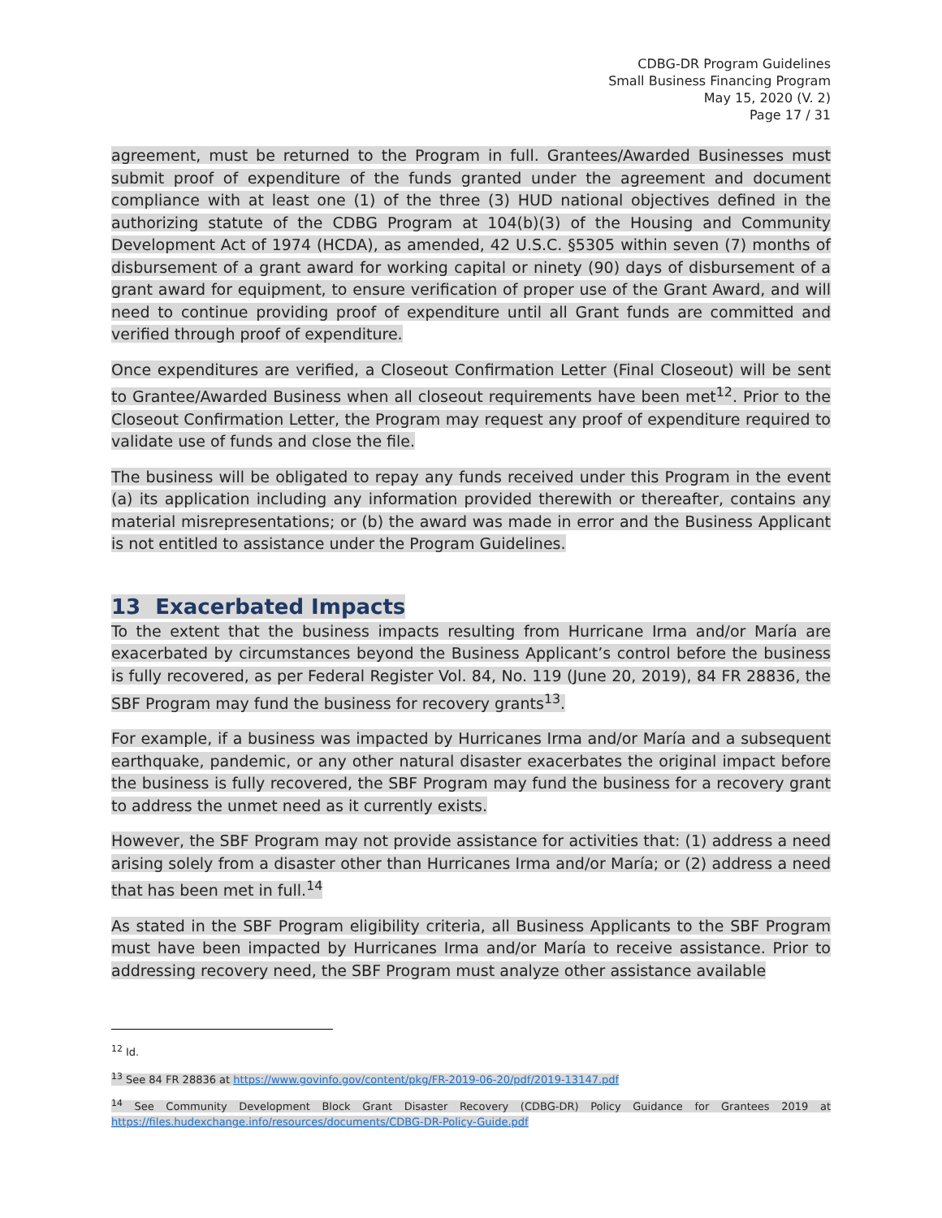CDBG-DR Program Guidelines
Small Business Financing Program
May 15, 2020 (V. 2)
Page 17 / 31
agreement, must be returned to the Program in full. Grantees/Awarded Businesses must submit proof of expenditure of the funds granted under the agreement and document compliance with at least one (1) of the three (3) HUD national objectives defined in the authorizing statute of the CDBG Program at 104(b)(3) of the Housing and Community Development Act of 1974 (HCDA), as amended, 42 U.S.C. §5305 within seven (7) months of disbursement of a grant award for working capital or ninety (90) days of disbursement of a grant award for equipment, to ensure verification of proper use of the Grant Award, and will need to continue providing proof of expenditure until all Grant funds are committed and verified through proof of expenditure.
Once expenditures are verified, a Closeout Confirmation Letter (Final Closeout) will be sent to Grantee/Awarded Business when all closeout requirements have been met<sup>12</sup>. Prior to the Closeout Confirmation Letter, the Program may request any proof of expenditure required to validate use of funds and close the file.
The business will be obligated to repay any funds received under this Program in the event (a) its application including any information provided therewith or thereafter, contains any material misrepresentations; or (b) the award was made in error and the Business Applicant is not entitled to assistance under the Program Guidelines.
13 Exacerbated Impacts
To the extent that the business impacts resulting from Hurricane Irma and/or María are exacerbated by circumstances beyond the Business Applicant’s control before the business is fully recovered, as per Federal Register Vol. 84, No. 119 (June 20, 2019), 84 FR 28836, the SBF Program may fund the business for recovery grants<sup>13</sup>.
For example, if a business was impacted by Hurricanes Irma and/or María and a subsequent earthquake, pandemic, or any other natural disaster exacerbates the original impact before the business is fully recovered, the SBF Program may fund the business for a recovery grant to address the unmet need as it currently exists.
However, the SBF Program may not provide assistance for activities that: (1) address a need arising solely from a disaster other than Hurricanes Irma and/or María; or (2) address a need that has been met in full.<sup>14</sup>
As stated in the SBF Program eligibility criteria, all Business Applicants to the SBF Program must have been impacted by Hurricanes Irma and/or María to receive assistance. Prior to addressing recovery need, the SBF Program must analyze other assistance available
<sup>12</sup> Id.
<sup>13</sup> See 84 FR 28836 at https://www.govinfo.gov/content/pkg/FR-2019-06-20/pdf/2019-13147.pdf
<sup>14</sup> See Community Development Block Grant Disaster Recovery (CDBG-DR) Policy Guidance for Grantees 2019 at https://files.hudexchange.info/resources/documents/CDBG-DR-Policy-Guide.pdf